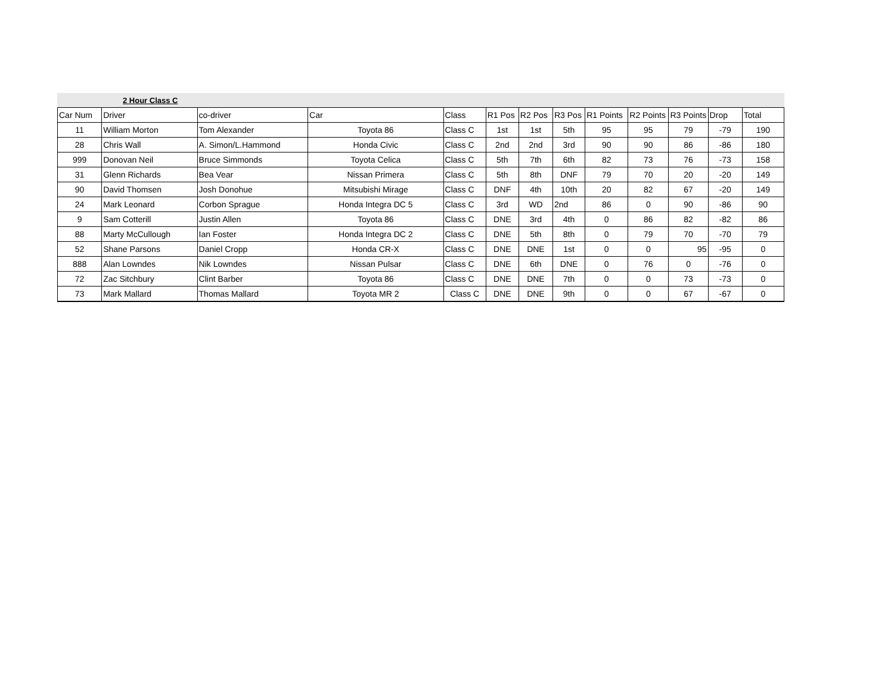2 Hour Class C
| Car Num | Driver | co-driver | Car | Class | R1 Pos | R2 Pos | R3 Pos | R1 Points | R2 Points | R3 Points | Drop | Total |
| --- | --- | --- | --- | --- | --- | --- | --- | --- | --- | --- | --- | --- |
| 11 | William Morton | Tom Alexander | Toyota 86 | Class C | 1st | 1st | 5th | 95 | 95 | 79 | -79 | 190 |
| 28 | Chris Wall | A. Simon/L.Hammond | Honda Civic | Class C | 2nd | 2nd | 3rd | 90 | 90 | 86 | -86 | 180 |
| 999 | Donovan Neil | Bruce Simmonds | Toyota Celica | Class C | 5th | 7th | 6th | 82 | 73 | 76 | -73 | 158 |
| 31 | Glenn Richards | Bea Vear | Nissan Primera | Class C | 5th | 8th | DNF | 79 | 70 | 20 | -20 | 149 |
| 90 | David Thomsen | Josh Donohue | Mitsubishi Mirage | Class C | DNF | 4th | 10th | 20 | 82 | 67 | -20 | 149 |
| 24 | Mark Leonard | Corbon Sprague | Honda Integra DC 5 | Class C | 3rd | WD | 2nd | 86 | 0 | 90 | -86 | 90 |
| 9 | Sam Cotterill | Justin Allen | Toyota 86 | Class C | DNE | 3rd | 4th | 0 | 86 | 82 | -82 | 86 |
| 88 | Marty McCullough | Ian Foster | Honda Integra DC 2 | Class C | DNE | 5th | 8th | 0 | 79 | 70 | -70 | 79 |
| 52 | Shane Parsons | Daniel Cropp | Honda CR-X | Class C | DNE | DNE | 1st | 0 | 0 | 95 | -95 | 0 |
| 888 | Alan Lowndes | Nik Lowndes | Nissan Pulsar | Class C | DNE | 6th | DNE | 0 | 76 | 0 | -76 | 0 |
| 72 | Zac Sitchbury | Clint Barber | Toyota 86 | Class C | DNE | DNE | 7th | 0 | 0 | 73 | -73 | 0 |
| 73 | Mark Mallard | Thomas Mallard | Toyota MR 2 | Class C | DNE | DNE | 9th | 0 | 0 | 67 | -67 | 0 |